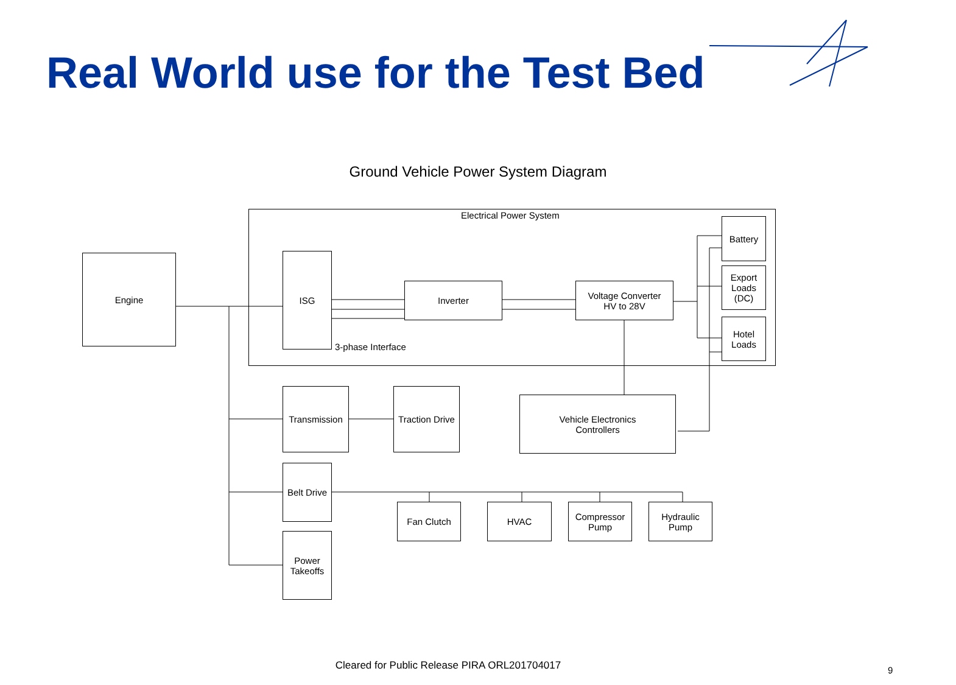Real World use for the Test Bed
Ground Vehicle Power System Diagram
Electrical Power System
Engine ISG
3-phase Interface
Inverter
Voltage Converter
HV to 28V
Battery
Export
Loads
(DC)
Hotel
Loads
Transmission
Traction Drive
Vehicle Electronics
Controllers
Belt Drive
Fan Clutch HVAC
Compressor
Pump
Hydraulic
Pump
Power
Takeoffs
Cleared for Public Release PIRA ORL201704017 9